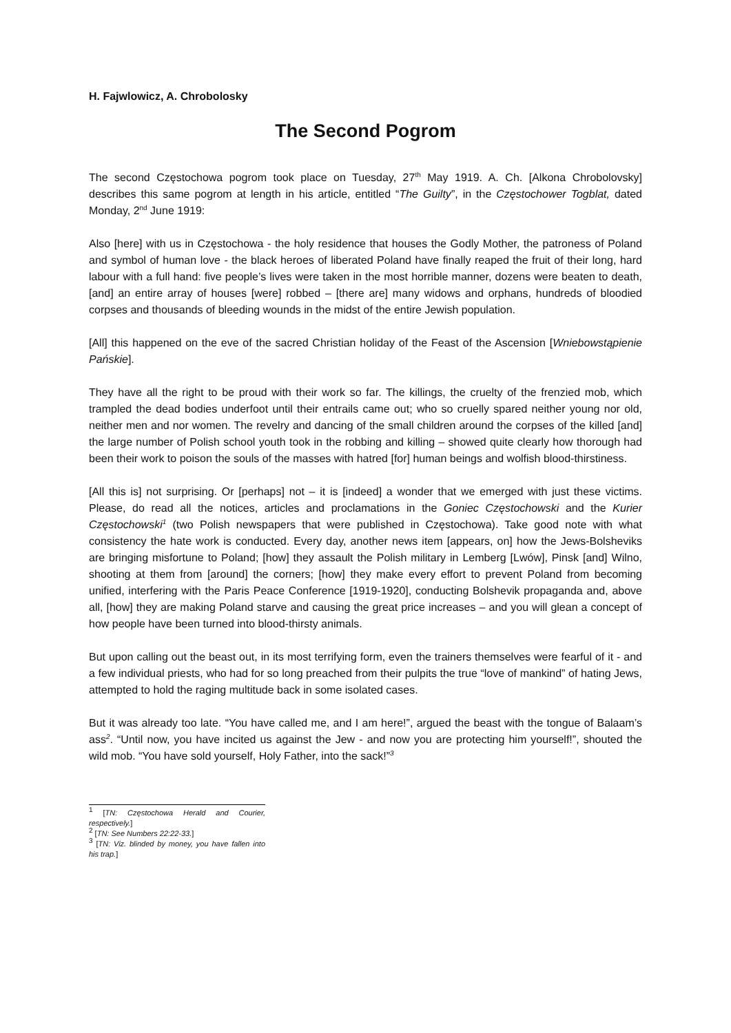H. Fajwlowicz, A. Chrobolosky
The Second Pogrom
The second Częstochowa pogrom took place on Tuesday, 27<sup>th</sup> May 1919. A. Ch. [Alkona Chrobolovsky] describes this same pogrom at length in his article, entitled “The Guilty”, in the Częstochower Togblat, dated Monday, 2<sup>nd</sup> June 1919:
Also [here] with us in Częstochowa - the holy residence that houses the Godly Mother, the patroness of Poland and symbol of human love - the black heroes of liberated Poland have finally reaped the fruit of their long, hard labour with a full hand: five people’s lives were taken in the most horrible manner, dozens were beaten to death, [and] an entire array of houses [were] robbed – [there are] many widows and orphans, hundreds of bloodied corpses and thousands of bleeding wounds in the midst of the entire Jewish population.
[All] this happened on the eve of the sacred Christian holiday of the Feast of the Ascension [Wniebowstąpienie Pańskie].
They have all the right to be proud with their work so far. The killings, the cruelty of the frenzied mob, which trampled the dead bodies underfoot until their entrails came out; who so cruelly spared neither young nor old, neither men and nor women. The revelry and dancing of the small children around the corpses of the killed [and] the large number of Polish school youth took in the robbing and killing – showed quite clearly how thorough had been their work to poison the souls of the masses with hatred [for] human beings and wolfish blood-thirstiness.
[All this is] not surprising. Or [perhaps] not – it is [indeed] a wonder that we emerged with just these victims. Please, do read all the notices, articles and proclamations in the Goniec Częstochowski and the Kurier Częstochowski<sup>1</sup> (two Polish newspapers that were published in Częstochowa). Take good note with what consistency the hate work is conducted. Every day, another news item [appears, on] how the Jews-Bolsheviks are bringing misfortune to Poland; [how] they assault the Polish military in Lemberg [Lwów], Pinsk [and] Wilno, shooting at them from [around] the corners; [how] they make every effort to prevent Poland from becoming unified, interfering with the Paris Peace Conference [1919-1920], conducting Bolshevik propaganda and, above all, [how] they are making Poland starve and causing the great price increases – and you will glean a concept of how people have been turned into blood-thirsty animals.
But upon calling out the beast out, in its most terrifying form, even the trainers themselves were fearful of it - and a few individual priests, who had for so long preached from their pulpits the true “love of mankind” of hating Jews, attempted to hold the raging multitude back in some isolated cases.
But it was already too late. “You have called me, and I am here!”, argued the beast with the tongue of Balaam’s ass<sup>2</sup>. “Until now, you have incited us against the Jew - and now you are protecting him yourself!”, shouted the wild mob. “You have sold yourself, Holy Father, into the sack!”<sup>3</sup>
<sup>1</sup> [TN: Częstochowa Herald and Courier, respectively.]
<sup>2</sup> [TN: See Numbers 22:22-33.]
<sup>3</sup> [TN: Viz. blinded by money, you have fallen into his trap.]